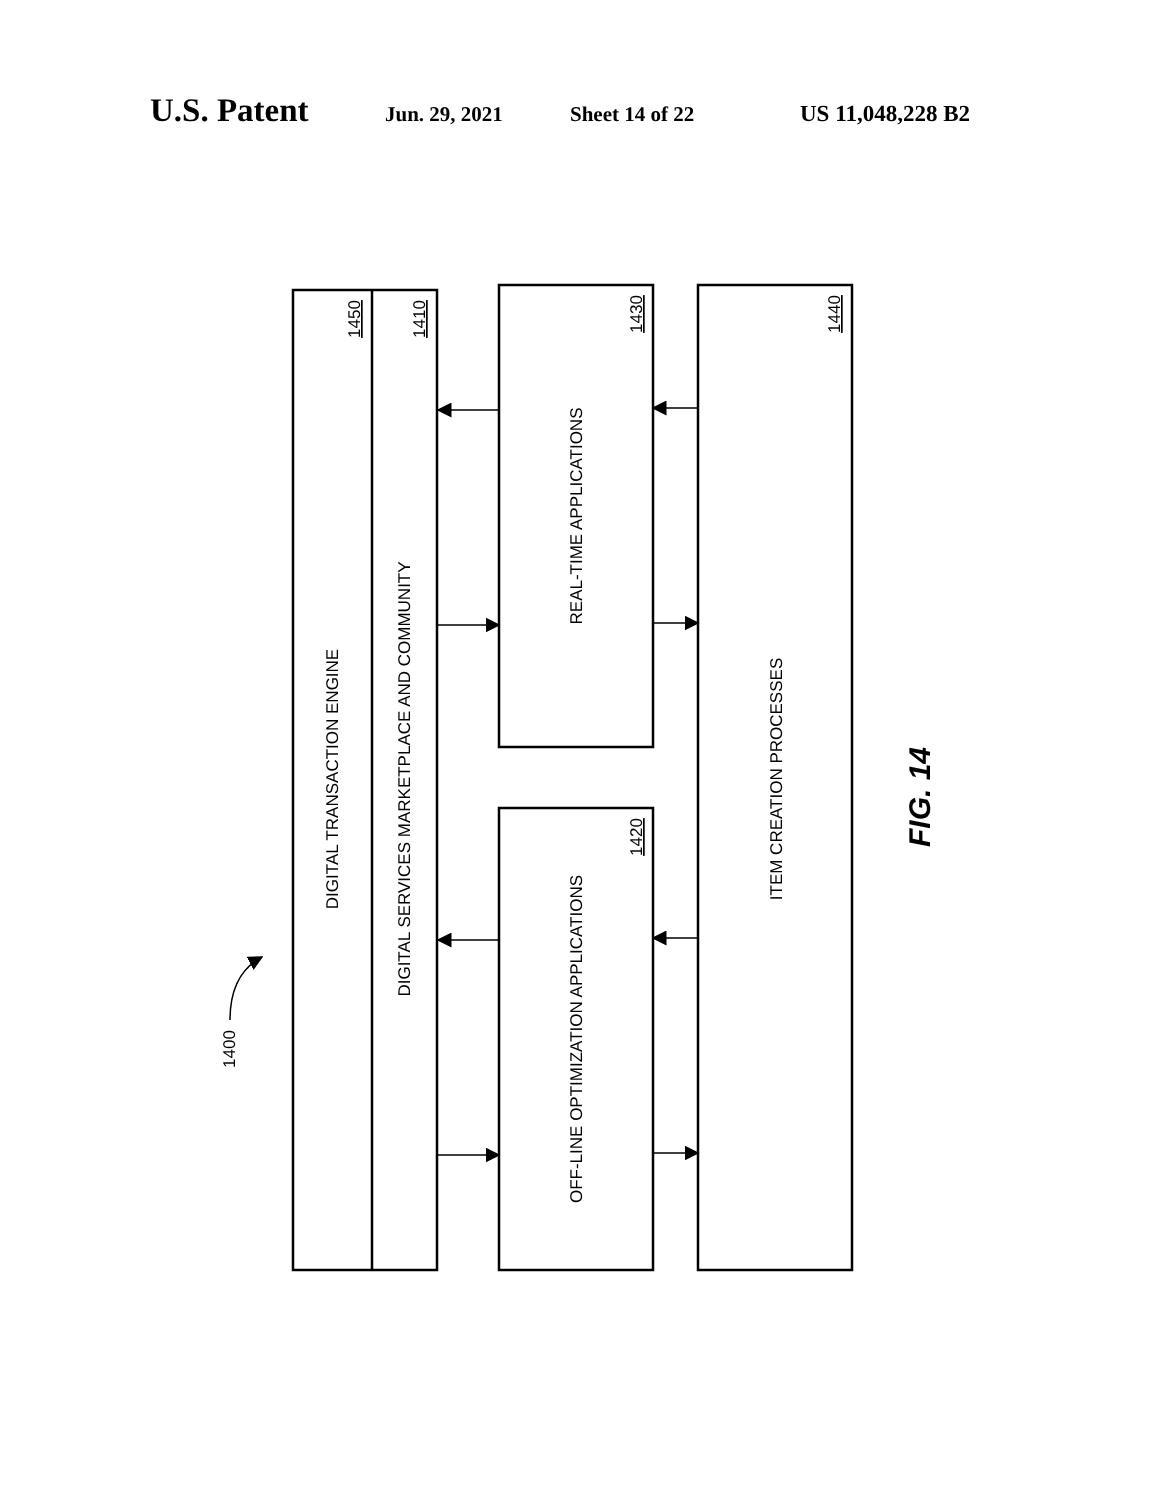U.S. Patent Jun. 29, 2021 Sheet 14 of 22 US 11,048,228 B2
DIGITAL TRANSACTION ENGINE
DIGITAL SERVICES MARKETPLACE AND COMMUNITY
REAL-TIME APPLICATIONS
OFF-LINE OPTIMIZATION APPLICATIONS
ITEM CREATION PROCESSES
1400
1450
1410
1430
1420
1440
FIG. 14